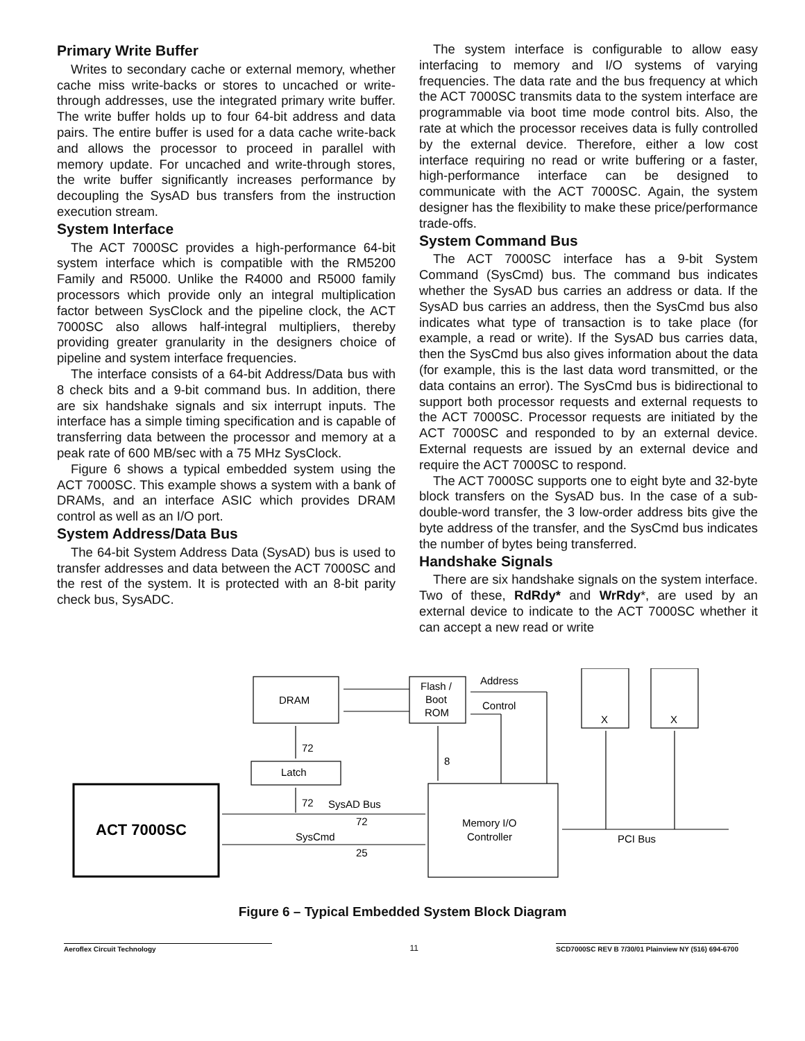Primary Write Buffer
Writes to secondary cache or external memory, whether cache miss write-backs or stores to uncached or write-through addresses, use the integrated primary write buffer. The write buffer holds up to four 64-bit address and data pairs. The entire buffer is used for a data cache write-back and allows the processor to proceed in parallel with memory update. For uncached and write-through stores, the write buffer significantly increases performance by decoupling the SysAD bus transfers from the instruction execution stream.
System Interface
The ACT 7000SC provides a high-performance 64-bit system interface which is compatible with the RM5200 Family and R5000. Unlike the R4000 and R5000 family processors which provide only an integral multiplication factor between SysClock and the pipeline clock, the ACT 7000SC also allows half-integral multipliers, thereby providing greater granularity in the designers choice of pipeline and system interface frequencies.
The interface consists of a 64-bit Address/Data bus with 8 check bits and a 9-bit command bus. In addition, there are six handshake signals and six interrupt inputs. The interface has a simple timing specification and is capable of transferring data between the processor and memory at a peak rate of 600 MB/sec with a 75 MHz SysClock.
Figure 6 shows a typical embedded system using the ACT 7000SC. This example shows a system with a bank of DRAMs, and an interface ASIC which provides DRAM control as well as an I/O port.
System Address/Data Bus
The 64-bit System Address Data (SysAD) bus is used to transfer addresses and data between the ACT 7000SC and the rest of the system. It is protected with an 8-bit parity check bus, SysADC.
The system interface is configurable to allow easy interfacing to memory and I/O systems of varying frequencies. The data rate and the bus frequency at which the ACT 7000SC transmits data to the system interface are programmable via boot time mode control bits. Also, the rate at which the processor receives data is fully controlled by the external device. Therefore, either a low cost interface requiring no read or write buffering or a faster, high-performance interface can be designed to communicate with the ACT 7000SC. Again, the system designer has the flexibility to make these price/performance trade-offs.
System Command Bus
The ACT 7000SC interface has a 9-bit System Command (SysCmd) bus. The command bus indicates whether the SysAD bus carries an address or data. If the SysAD bus carries an address, then the SysCmd bus also indicates what type of transaction is to take place (for example, a read or write). If the SysAD bus carries data, then the SysCmd bus also gives information about the data (for example, this is the last data word transmitted, or the data contains an error). The SysCmd bus is bidirectional to support both processor requests and external requests to the ACT 7000SC. Processor requests are initiated by the ACT 7000SC and responded to by an external device. External requests are issued by an external device and require the ACT 7000SC to respond.
The ACT 7000SC supports one to eight byte and 32-byte block transfers on the SysAD bus. In the case of a sub-double-word transfer, the 3 low-order address bits give the byte address of the transfer, and the SysCmd bus indicates the number of bytes being transferred.
Handshake Signals
There are six handshake signals on the system interface. Two of these, RdRdy* and WrRdy*, are used by an external device to indicate to the ACT 7000SC whether it can accept a new read or write
DRAM
Flash /
Boot
ROM
Address
Control
Latch
72
72
8
SysAD Bus
72
SysCmd
25
Memory I/O
Controller
PCI Bus
X
X
ACT 7000SC
Figure 6 – Typical Embedded System Block Diagram
Aeroflex Circuit Technology
11
SCD7000SC REV B 7/30/01 Plainview NY (516) 694-6700